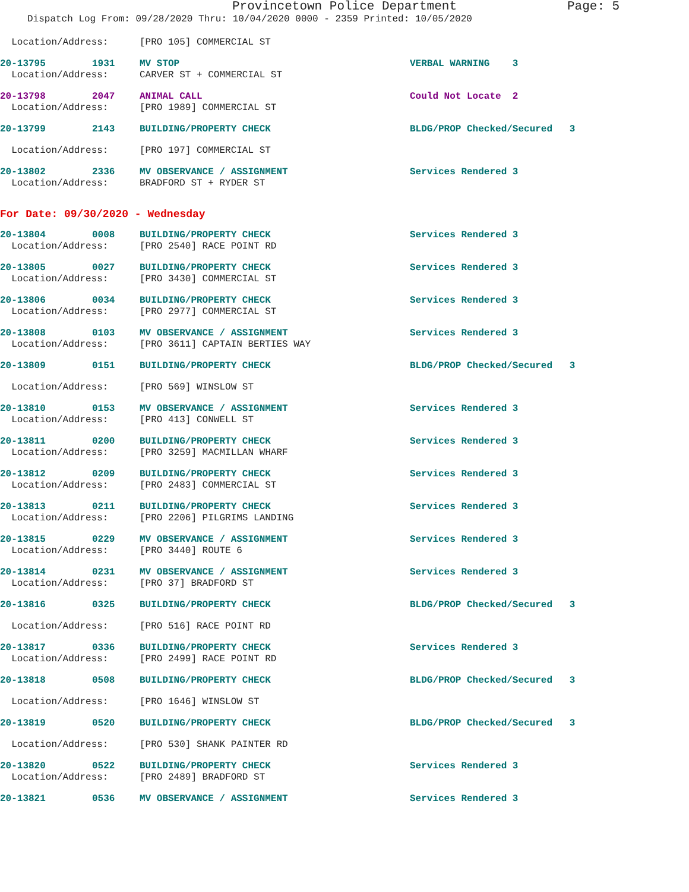Provincetown Police Department Page: 5
Dispatch Log From: 09/28/2020 Thru: 10/04/2020 0000 - 2359 Printed: 10/05/2020
| Location/Address: | | [PRO 105] COMMERCIAL ST | |
| 20-13795 | 1931 | MV STOP | VERBAL WARNING 3 |
| Location/Address: | | CARVER ST + COMMERCIAL ST | |
| 20-13798 | 2047 | ANIMAL CALL | Could Not Locate 2 |
| Location/Address: | | [PRO 1989] COMMERCIAL ST | |
| 20-13799 | 2143 | BUILDING/PROPERTY CHECK | BLDG/PROP Checked/Secured 3 |
| Location/Address: | | [PRO 197] COMMERCIAL ST | |
| 20-13802 | 2336 | MV OBSERVANCE / ASSIGNMENT | Services Rendered 3 |
| Location/Address: | | BRADFORD ST + RYDER ST | |
For Date: 09/30/2020 - Wednesday
| 20-13804 | 0008 | BUILDING/PROPERTY CHECK | Services Rendered 3 |
| Location/Address: | | [PRO 2540] RACE POINT RD | |
| 20-13805 | 0027 | BUILDING/PROPERTY CHECK | Services Rendered 3 |
| Location/Address: | | [PRO 3430] COMMERCIAL ST | |
| 20-13806 | 0034 | BUILDING/PROPERTY CHECK | Services Rendered 3 |
| Location/Address: | | [PRO 2977] COMMERCIAL ST | |
| 20-13808 | 0103 | MV OBSERVANCE / ASSIGNMENT | Services Rendered 3 |
| Location/Address: | | [PRO 3611] CAPTAIN BERTIES WAY | |
| 20-13809 | 0151 | BUILDING/PROPERTY CHECK | BLDG/PROP Checked/Secured 3 |
| Location/Address: | | [PRO 569] WINSLOW ST | |
| 20-13810 | 0153 | MV OBSERVANCE / ASSIGNMENT | Services Rendered 3 |
| Location/Address: | | [PRO 413] CONWELL ST | |
| 20-13811 | 0200 | BUILDING/PROPERTY CHECK | Services Rendered 3 |
| Location/Address: | | [PRO 3259] MACMILLAN WHARF | |
| 20-13812 | 0209 | BUILDING/PROPERTY CHECK | Services Rendered 3 |
| Location/Address: | | [PRO 2483] COMMERCIAL ST | |
| 20-13813 | 0211 | BUILDING/PROPERTY CHECK | Services Rendered 3 |
| Location/Address: | | [PRO 2206] PILGRIMS LANDING | |
| 20-13815 | 0229 | MV OBSERVANCE / ASSIGNMENT | Services Rendered 3 |
| Location/Address: | | [PRO 3440] ROUTE 6 | |
| 20-13814 | 0231 | MV OBSERVANCE / ASSIGNMENT | Services Rendered 3 |
| Location/Address: | | [PRO 37] BRADFORD ST | |
| 20-13816 | 0325 | BUILDING/PROPERTY CHECK | BLDG/PROP Checked/Secured 3 |
| Location/Address: | | [PRO 516] RACE POINT RD | |
| 20-13817 | 0336 | BUILDING/PROPERTY CHECK | Services Rendered 3 |
| Location/Address: | | [PRO 2499] RACE POINT RD | |
| 20-13818 | 0508 | BUILDING/PROPERTY CHECK | BLDG/PROP Checked/Secured 3 |
| Location/Address: | | [PRO 1646] WINSLOW ST | |
| 20-13819 | 0520 | BUILDING/PROPERTY CHECK | BLDG/PROP Checked/Secured 3 |
| Location/Address: | | [PRO 530] SHANK PAINTER RD | |
| 20-13820 | 0522 | BUILDING/PROPERTY CHECK | Services Rendered 3 |
| Location/Address: | | [PRO 2489] BRADFORD ST | |
| 20-13821 | 0536 | MV OBSERVANCE / ASSIGNMENT | Services Rendered 3 |